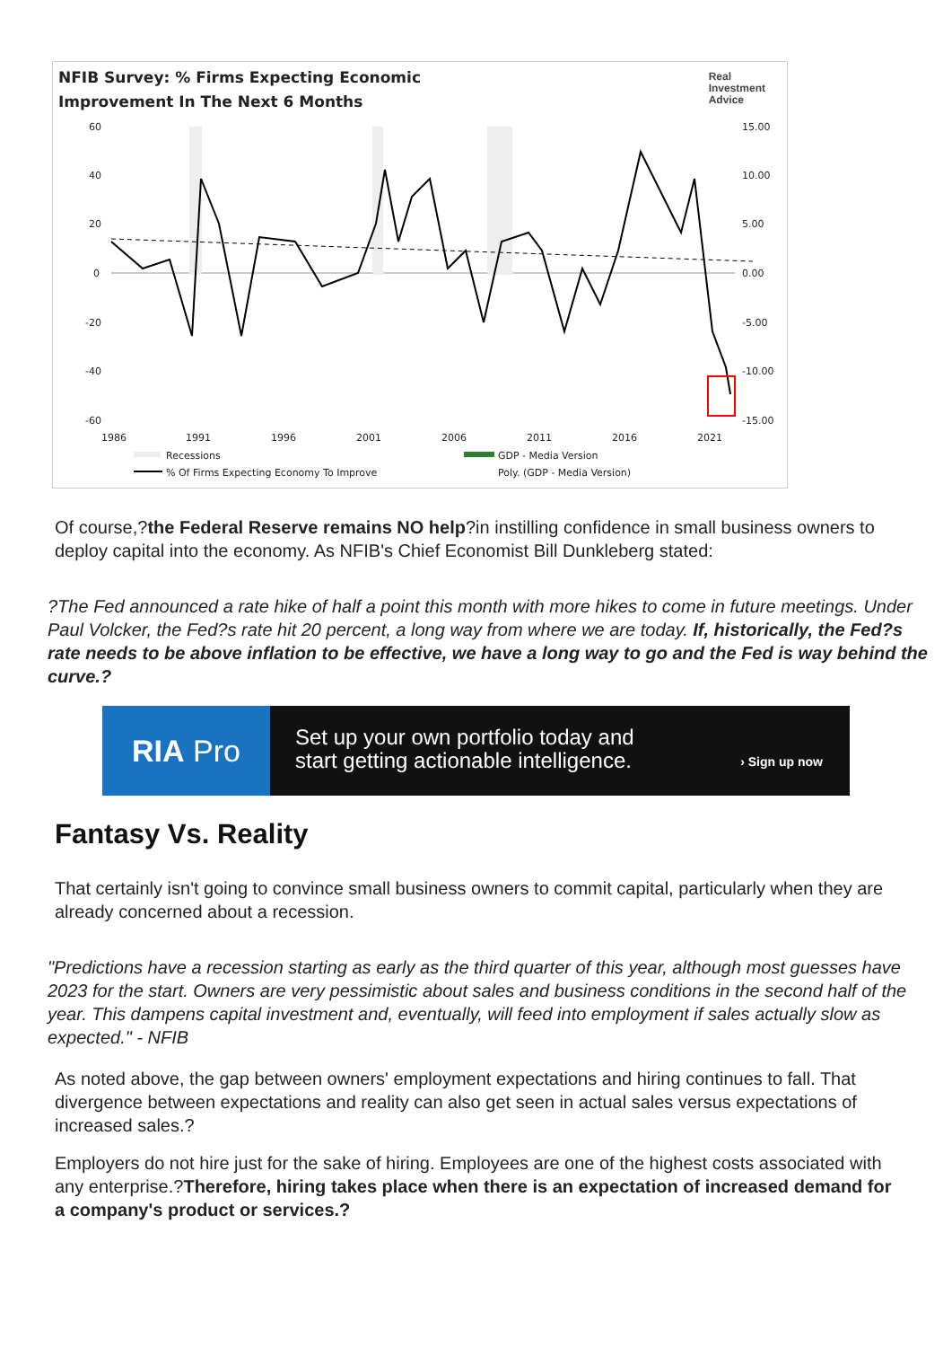NFIB Survey: % Firms Expecting Economic
Improvement In The Next 6 Months
Real
Investment
Advice
60
40
20
0
-20
-40
-60
15.00
10.00
5.00
0.00
-5.00
-10.00
-15.00
1986
1991
1996
2001
2006
2011
2016
2021
Recessions
GDP - Media Version
% Of Firms Expecting Economy To Improve
Poly. (GDP - Media Version)
Of course,?the Federal Reserve remains NO help?in instilling confidence in small business owners to deploy capital into the economy. As NFIB's Chief Economist Bill Dunkleberg stated:
?The Fed announced a rate hike of half a point this month with more hikes to come in future meetings. Under Paul Volcker, the Fed?s rate hit 20 percent, a long way from where we are today. If, historically, the Fed?s rate needs to be above inflation to be effective, we have a long way to go and the Fed is way behind the curve.?
RIA Pro
Set up your own portfolio today and
start getting actionable intelligence.
› Sign up now
Fantasy Vs. Reality
That certainly isn't going to convince small business owners to commit capital, particularly when they are already concerned about a recession.
"Predictions have a recession starting as early as the third quarter of this year, although most guesses have 2023 for the start. Owners are very pessimistic about sales and business conditions in the second half of the year. This dampens capital investment and, eventually, will feed into employment if sales actually slow as expected." - NFIB
As noted above, the gap between owners' employment expectations and hiring continues to fall. That divergence between expectations and reality can also get seen in actual sales versus expectations of increased sales.?
Employers do not hire just for the sake of hiring. Employees are one of the highest costs associated with any enterprise.?Therefore, hiring takes place when there is an expectation of increased demand for a company's product or services.?